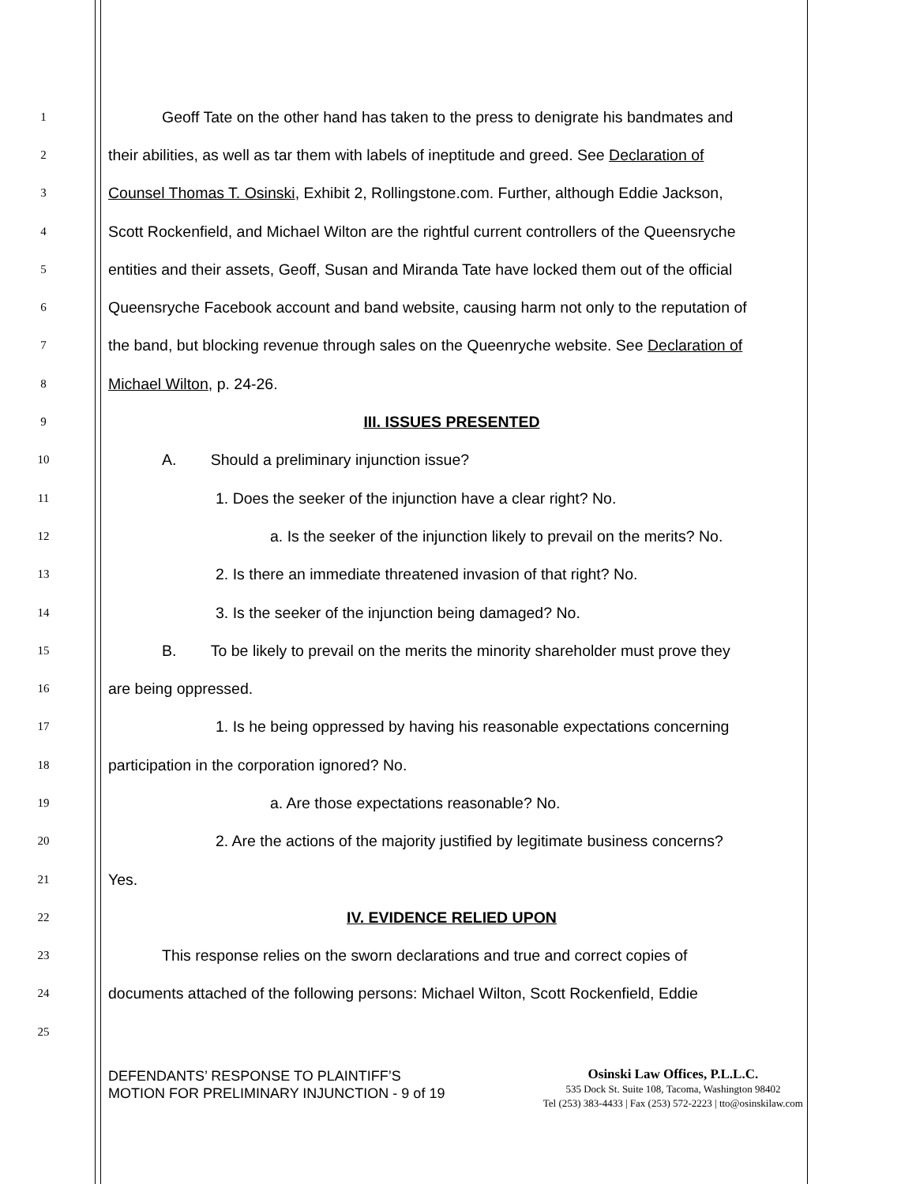1 Geoff Tate on the other hand has taken to the press to denigrate his bandmates and
2 their abilities, as well as tar them with labels of ineptitude and greed. See Declaration of
3 Counsel Thomas T. Osinski, Exhibit 2, Rollingstone.com. Further, although Eddie Jackson,
4 Scott Rockenfield, and Michael Wilton are the rightful current controllers of the Queensryche
5 entities and their assets, Geoff, Susan and Miranda Tate have locked them out of the official
6 Queensryche Facebook account and band website, causing harm not only to the reputation of
7 the band, but blocking revenue through sales on the Queenryche website. See Declaration of
8 Michael Wilton, p. 24-26.
9 III. ISSUES PRESENTED
10 A. Should a preliminary injunction issue?
11 1. Does the seeker of the injunction have a clear right? No.
12 a. Is the seeker of the injunction likely to prevail on the merits? No.
13 2. Is there an immediate threatened invasion of that right? No.
14 3. Is the seeker of the injunction being damaged? No.
15 B. To be likely to prevail on the merits the minority shareholder must prove they
16 are being oppressed.
17 1. Is he being oppressed by having his reasonable expectations concerning
18 participation in the corporation ignored? No.
19 a. Are those expectations reasonable? No.
20 2. Are the actions of the majority justified by legitimate business concerns?
21 Yes.
22 IV. EVIDENCE RELIED UPON
23 This response relies on the sworn declarations and true and correct copies of
24 documents attached of the following persons: Michael Wilton, Scott Rockenfield, Eddie
25
DEFENDANTS’ RESPONSE TO PLAINTIFF’S
MOTION FOR PRELIMINARY INJUNCTION - 9 of 19
Osinski Law Offices, P.L.L.C.
535 Dock St. Suite 108, Tacoma, Washington 98402
Tel (253) 383-4433 | Fax (253) 572-2223 | tto@osinskilaw.com